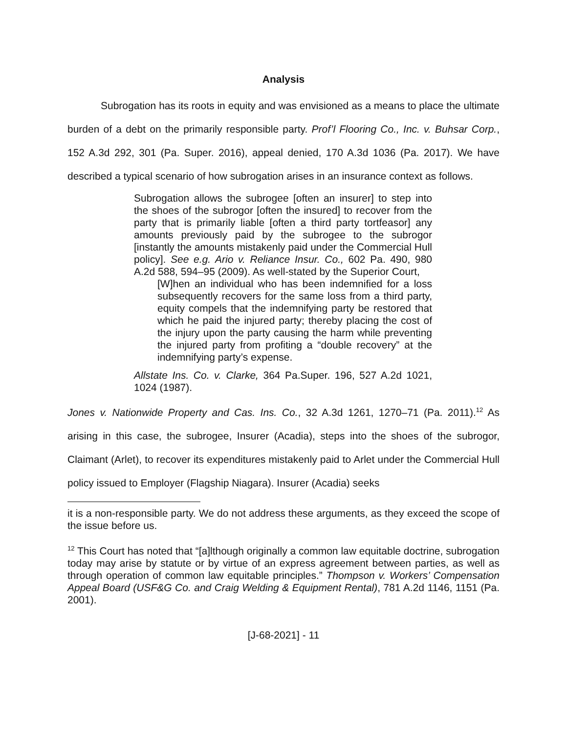Analysis
Subrogation has its roots in equity and was envisioned as a means to place the ultimate burden of a debt on the primarily responsible party. Prof’l Flooring Co., Inc. v. Buhsar Corp., 152 A.3d 292, 301 (Pa. Super. 2016), appeal denied, 170 A.3d 1036 (Pa. 2017). We have described a typical scenario of how subrogation arises in an insurance context as follows.
Subrogation allows the subrogee [often an insurer] to step into the shoes of the subrogor [often the insured] to recover from the party that is primarily liable [often a third party tortfeasor] any amounts previously paid by the subrogee to the subrogor [instantly the amounts mistakenly paid under the Commercial Hull policy]. See e.g. Ario v. Reliance Insur. Co., 602 Pa. 490, 980 A.2d 588, 594–95 (2009). As well-stated by the Superior Court,
[W]hen an individual who has been indemnified for a loss subsequently recovers for the same loss from a third party, equity compels that the indemnifying party be restored that which he paid the injured party; thereby placing the cost of the injury upon the party causing the harm while preventing the injured party from profiting a “double recovery” at the indemnifying party’s expense.
Allstate Ins. Co. v. Clarke, 364 Pa.Super. 196, 527 A.2d 1021, 1024 (1987).
Jones v. Nationwide Property and Cas. Ins. Co., 32 A.3d 1261, 1270–71 (Pa. 2011).<sup>12</sup> As arising in this case, the subrogee, Insurer (Acadia), steps into the shoes of the subrogor, Claimant (Arlet), to recover its expenditures mistakenly paid to Arlet under the Commercial Hull policy issued to Employer (Flagship Niagara). Insurer (Acadia) seeks
it is a non-responsible party. We do not address these arguments, as they exceed the scope of the issue before us.
<sup>12</sup> This Court has noted that “[a]lthough originally a common law equitable doctrine, subrogation today may arise by statute or by virtue of an express agreement between parties, as well as through operation of common law equitable principles.” Thompson v. Workers’ Compensation Appeal Board (USF&G Co. and Craig Welding & Equipment Rental), 781 A.2d 1146, 1151 (Pa. 2001).
[J-68-2021] - 11